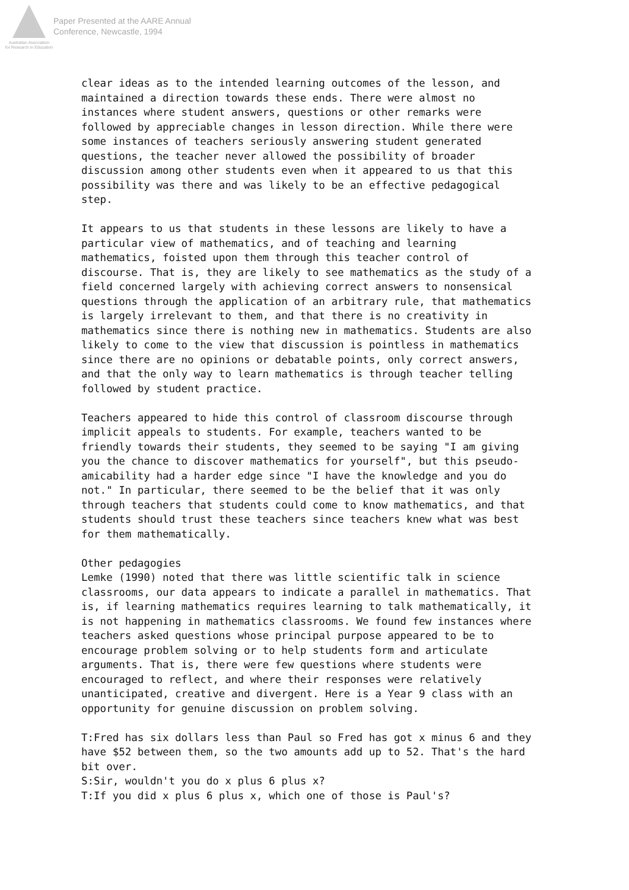Australian Association
for Research in Education
Paper Presented at the AARE Annual
Conference, Newcastle, 1994
clear ideas as to the intended learning outcomes of the lesson, and maintained a direction towards these ends. There were almost no instances where student answers, questions or other remarks were followed by appreciable changes in lesson direction. While there were some instances of teachers seriously answering student generated questions, the teacher never allowed the possibility of broader discussion among other students even when it appeared to us that this possibility was there and was likely to be an effective pedagogical step.
It appears to us that students in these lessons are likely to have a particular view of mathematics, and of teaching and learning mathematics, foisted upon them through this teacher control of discourse. That is, they are likely to see mathematics as the study of a field concerned largely with achieving correct answers to nonsensical questions through the application of an arbitrary rule, that mathematics is largely irrelevant to them, and that there is no creativity in mathematics since there is nothing new in mathematics. Students are also likely to come to the view that discussion is pointless in mathematics since there are no opinions or debatable points, only correct answers, and that the only way to learn mathematics is through teacher telling followed by student practice.
Teachers appeared to hide this control of classroom discourse through implicit appeals to students. For example, teachers wanted to be friendly towards their students, they seemed to be saying "I am giving you the chance to discover mathematics for yourself", but this pseudo-amicability had a harder edge since "I have the knowledge and you do not." In particular, there seemed to be the belief that it was only through teachers that students could come to know mathematics, and that students should trust these teachers since teachers knew what was best for them mathematically.
Other pedagogies
Lemke (1990) noted that there was little scientific talk in science classrooms, our data appears to indicate a parallel in mathematics. That is, if learning mathematics requires learning to talk mathematically, it is not happening in mathematics classrooms. We found few instances where teachers asked questions whose principal purpose appeared to be to encourage problem solving or to help students form and articulate arguments. That is, there were few questions where students were encouraged to reflect, and where their responses were relatively unanticipated, creative and divergent. Here is a Year 9 class with an opportunity for genuine discussion on problem solving.
T:Fred has six dollars less than Paul so Fred has got x minus 6 and they have $52 between them, so the two amounts add up to 52. That's the hard bit over.
S:Sir, wouldn't you do x plus 6 plus x?
T:If you did x plus 6 plus x, which one of those is Paul's?